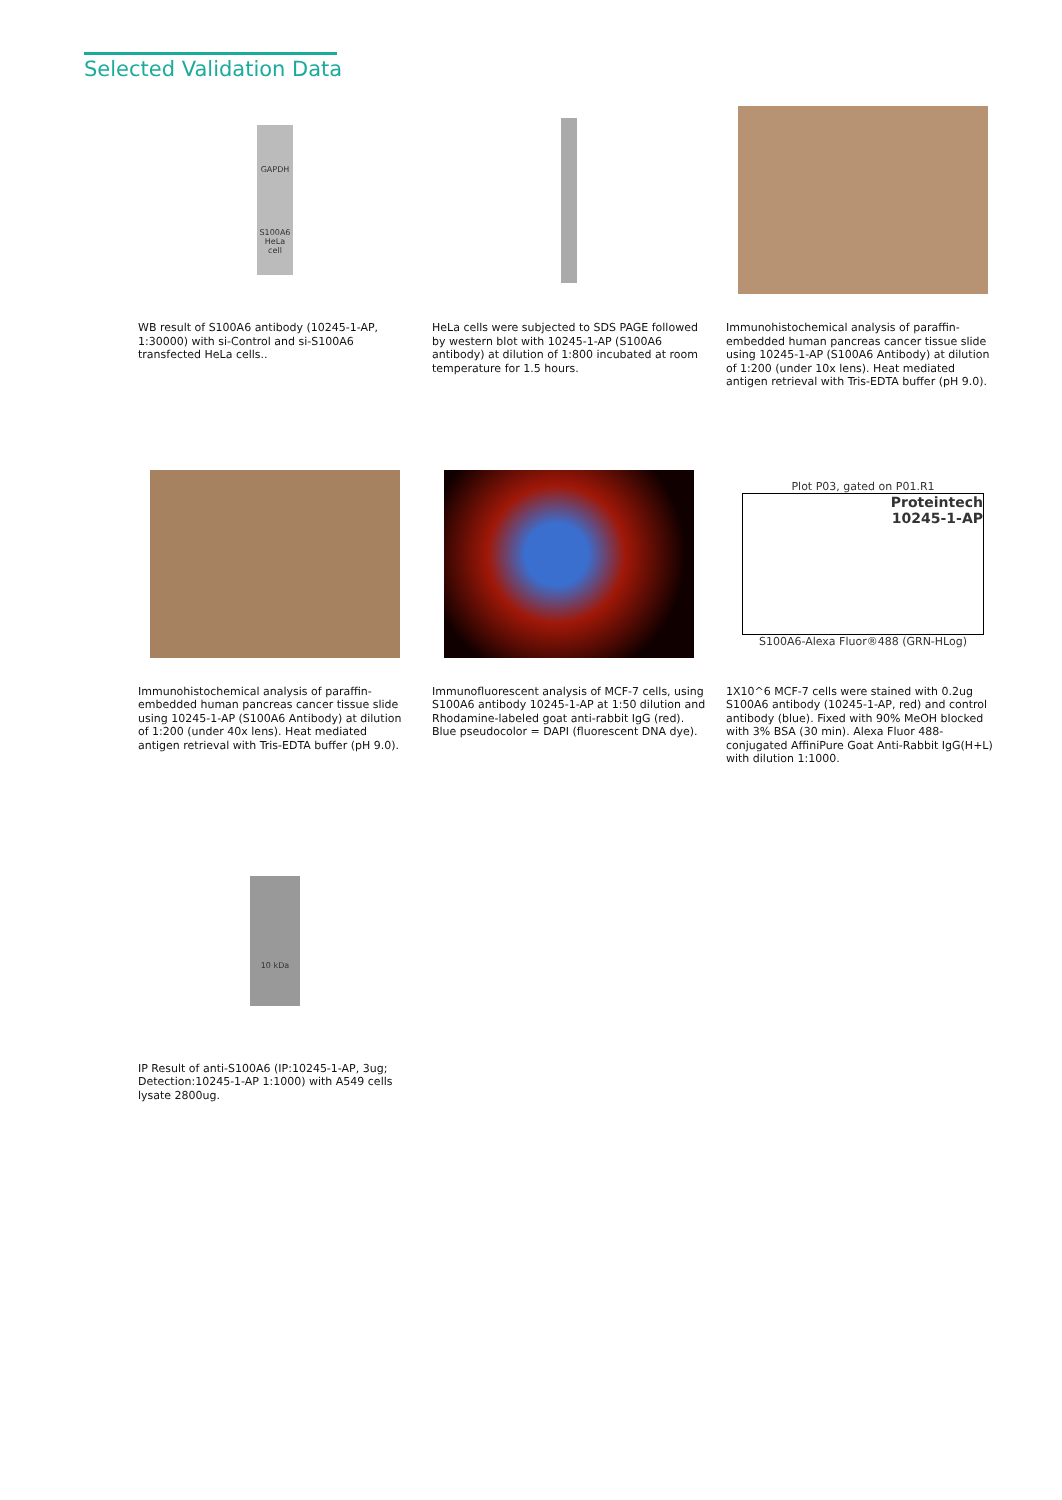Selected Validation Data
GAPDH
S100A6
HeLa cell
WB result of S100A6 antibody (10245-1-AP, 1:30000) with si-Control and si-S100A6 transfected HeLa cells..
HeLa cells were subjected to SDS PAGE followed by western blot with 10245-1-AP (S100A6 antibody) at dilution of 1:800 incubated at room temperature for 1.5 hours.
Immunohistochemical analysis of paraffin-embedded human pancreas cancer tissue slide using 10245-1-AP (S100A6 Antibody) at dilution of 1:200 (under 10x lens). Heat mediated antigen retrieval with Tris-EDTA buffer (pH 9.0).
Immunohistochemical analysis of paraffin-embedded human pancreas cancer tissue slide using 10245-1-AP (S100A6 Antibody) at dilution of 1:200 (under 40x lens). Heat mediated antigen retrieval with Tris-EDTA buffer (pH 9.0).
Immunofluorescent analysis of MCF-7 cells, using S100A6 antibody 10245-1-AP at 1:50 dilution and Rhodamine-labeled goat anti-rabbit IgG (red). Blue pseudocolor = DAPI (fluorescent DNA dye).
Plot P03, gated on P01.R1
Proteintech
10245-1-AP
S100A6-Alexa Fluor®488 (GRN-HLog)
1X10^6 MCF-7 cells were stained with 0.2ug S100A6 antibody (10245-1-AP, red) and control antibody (blue). Fixed with 90% MeOH blocked with 3% BSA (30 min). Alexa Fluor 488-conjugated AffiniPure Goat Anti-Rabbit IgG(H+L) with dilution 1:1000.
10 kDa
IP Result of anti-S100A6 (IP:10245-1-AP, 3ug; Detection:10245-1-AP 1:1000) with A549 cells lysate 2800ug.